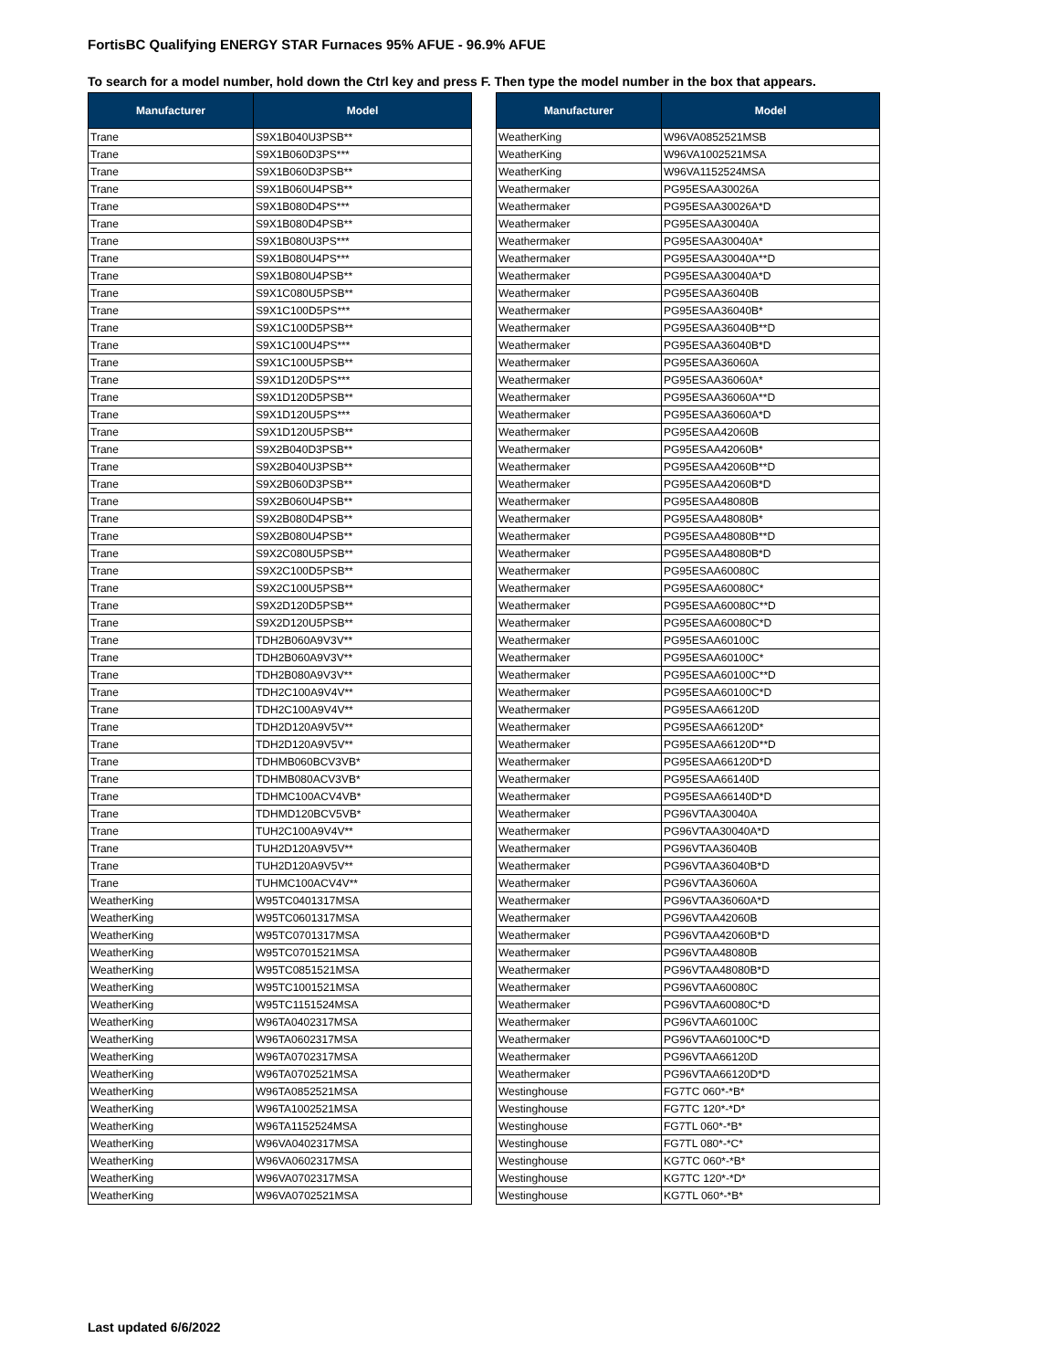FortisBC Qualifying ENERGY STAR Furnaces 95% AFUE - 96.9% AFUE
To search for a model number, hold down the Ctrl key and press F. Then type the model number in the box that appears.
| Manufacturer | Model |
| --- | --- |
| Trane | S9X1B040U3PSB** |
| Trane | S9X1B060D3PS*** |
| Trane | S9X1B060D3PSB** |
| Trane | S9X1B060U4PSB** |
| Trane | S9X1B080D4PS*** |
| Trane | S9X1B080D4PSB** |
| Trane | S9X1B080U3PS*** |
| Trane | S9X1B080U4PS*** |
| Trane | S9X1B080U4PSB** |
| Trane | S9X1C080U5PSB** |
| Trane | S9X1C100D5PS*** |
| Trane | S9X1C100D5PSB** |
| Trane | S9X1C100U4PS*** |
| Trane | S9X1C100U5PSB** |
| Trane | S9X1D120D5PS*** |
| Trane | S9X1D120D5PSB** |
| Trane | S9X1D120U5PS*** |
| Trane | S9X1D120U5PSB** |
| Trane | S9X2B040D3PSB** |
| Trane | S9X2B040U3PSB** |
| Trane | S9X2B060D3PSB** |
| Trane | S9X2B060U4PSB** |
| Trane | S9X2B080D4PSB** |
| Trane | S9X2B080U4PSB** |
| Trane | S9X2C080U5PSB** |
| Trane | S9X2C100D5PSB** |
| Trane | S9X2C100U5PSB** |
| Trane | S9X2D120D5PSB** |
| Trane | S9X2D120U5PSB** |
| Trane | TDH2B060A9V3V** |
| Trane | TDH2B060A9V3V** |
| Trane | TDH2B080A9V3V** |
| Trane | TDH2C100A9V4V** |
| Trane | TDH2C100A9V4V** |
| Trane | TDH2D120A9V5V** |
| Trane | TDH2D120A9V5V** |
| Trane | TDHMB060BCV3VB* |
| Trane | TDHMB080ACV3VB* |
| Trane | TDHMC100ACV4VB* |
| Trane | TDHMD120BCV5VB* |
| Trane | TUH2C100A9V4V** |
| Trane | TUH2D120A9V5V** |
| Trane | TUH2D120A9V5V** |
| Trane | TUHMC100ACV4V** |
| WeatherKing | W95TC0401317MSA |
| WeatherKing | W95TC0601317MSA |
| WeatherKing | W95TC0701317MSA |
| WeatherKing | W95TC0701521MSA |
| WeatherKing | W95TC0851521MSA |
| WeatherKing | W95TC1001521MSA |
| WeatherKing | W95TC1151524MSA |
| WeatherKing | W96TA0402317MSA |
| WeatherKing | W96TA0602317MSA |
| WeatherKing | W96TA0702317MSA |
| WeatherKing | W96TA0702521MSA |
| WeatherKing | W96TA0852521MSA |
| WeatherKing | W96TA1002521MSA |
| WeatherKing | W96TA1152524MSA |
| WeatherKing | W96VA0402317MSA |
| WeatherKing | W96VA0602317MSA |
| WeatherKing | W96VA0702317MSA |
| WeatherKing | W96VA0702521MSA |
| Manufacturer | Model |
| --- | --- |
| WeatherKing | W96VA0852521MSB |
| WeatherKing | W96VA1002521MSA |
| WeatherKing | W96VA1152524MSA |
| Weathermaker | PG95ESAA30026A |
| Weathermaker | PG95ESAA30026A*D |
| Weathermaker | PG95ESAA30040A |
| Weathermaker | PG95ESAA30040A* |
| Weathermaker | PG95ESAA30040A**D |
| Weathermaker | PG95ESAA30040A*D |
| Weathermaker | PG95ESAA36040B |
| Weathermaker | PG95ESAA36040B* |
| Weathermaker | PG95ESAA36040B**D |
| Weathermaker | PG95ESAA36040B*D |
| Weathermaker | PG95ESAA36060A |
| Weathermaker | PG95ESAA36060A* |
| Weathermaker | PG95ESAA36060A**D |
| Weathermaker | PG95ESAA36060A*D |
| Weathermaker | PG95ESAA42060B |
| Weathermaker | PG95ESAA42060B* |
| Weathermaker | PG95ESAA42060B**D |
| Weathermaker | PG95ESAA42060B*D |
| Weathermaker | PG95ESAA48080B |
| Weathermaker | PG95ESAA48080B* |
| Weathermaker | PG95ESAA48080B**D |
| Weathermaker | PG95ESAA48080B*D |
| Weathermaker | PG95ESAA60080C |
| Weathermaker | PG95ESAA60080C* |
| Weathermaker | PG95ESAA60080C**D |
| Weathermaker | PG95ESAA60080C*D |
| Weathermaker | PG95ESAA60100C |
| Weathermaker | PG95ESAA60100C* |
| Weathermaker | PG95ESAA60100C**D |
| Weathermaker | PG95ESAA60100C*D |
| Weathermaker | PG95ESAA66120D |
| Weathermaker | PG95ESAA66120D* |
| Weathermaker | PG95ESAA66120D**D |
| Weathermaker | PG95ESAA66120D*D |
| Weathermaker | PG95ESAA66140D |
| Weathermaker | PG95ESAA66140D*D |
| Weathermaker | PG96VTAA30040A |
| Weathermaker | PG96VTAA30040A*D |
| Weathermaker | PG96VTAA36040B |
| Weathermaker | PG96VTAA36040B*D |
| Weathermaker | PG96VTAA36060A |
| Weathermaker | PG96VTAA36060A*D |
| Weathermaker | PG96VTAA42060B |
| Weathermaker | PG96VTAA42060B*D |
| Weathermaker | PG96VTAA48080B |
| Weathermaker | PG96VTAA48080B*D |
| Weathermaker | PG96VTAA60080C |
| Weathermaker | PG96VTAA60080C*D |
| Weathermaker | PG96VTAA60100C |
| Weathermaker | PG96VTAA60100C*D |
| Weathermaker | PG96VTAA66120D |
| Weathermaker | PG96VTAA66120D*D |
| Westinghouse | FG7TC 060*-*B* |
| Westinghouse | FG7TC 120*-*D* |
| Westinghouse | FG7TL 060*-*B* |
| Westinghouse | FG7TL 080*-*C* |
| Westinghouse | KG7TC 060*-*B* |
| Westinghouse | KG7TC 120*-*D* |
| Westinghouse | KG7TL 060*-*B* |
Last updated 6/6/2022